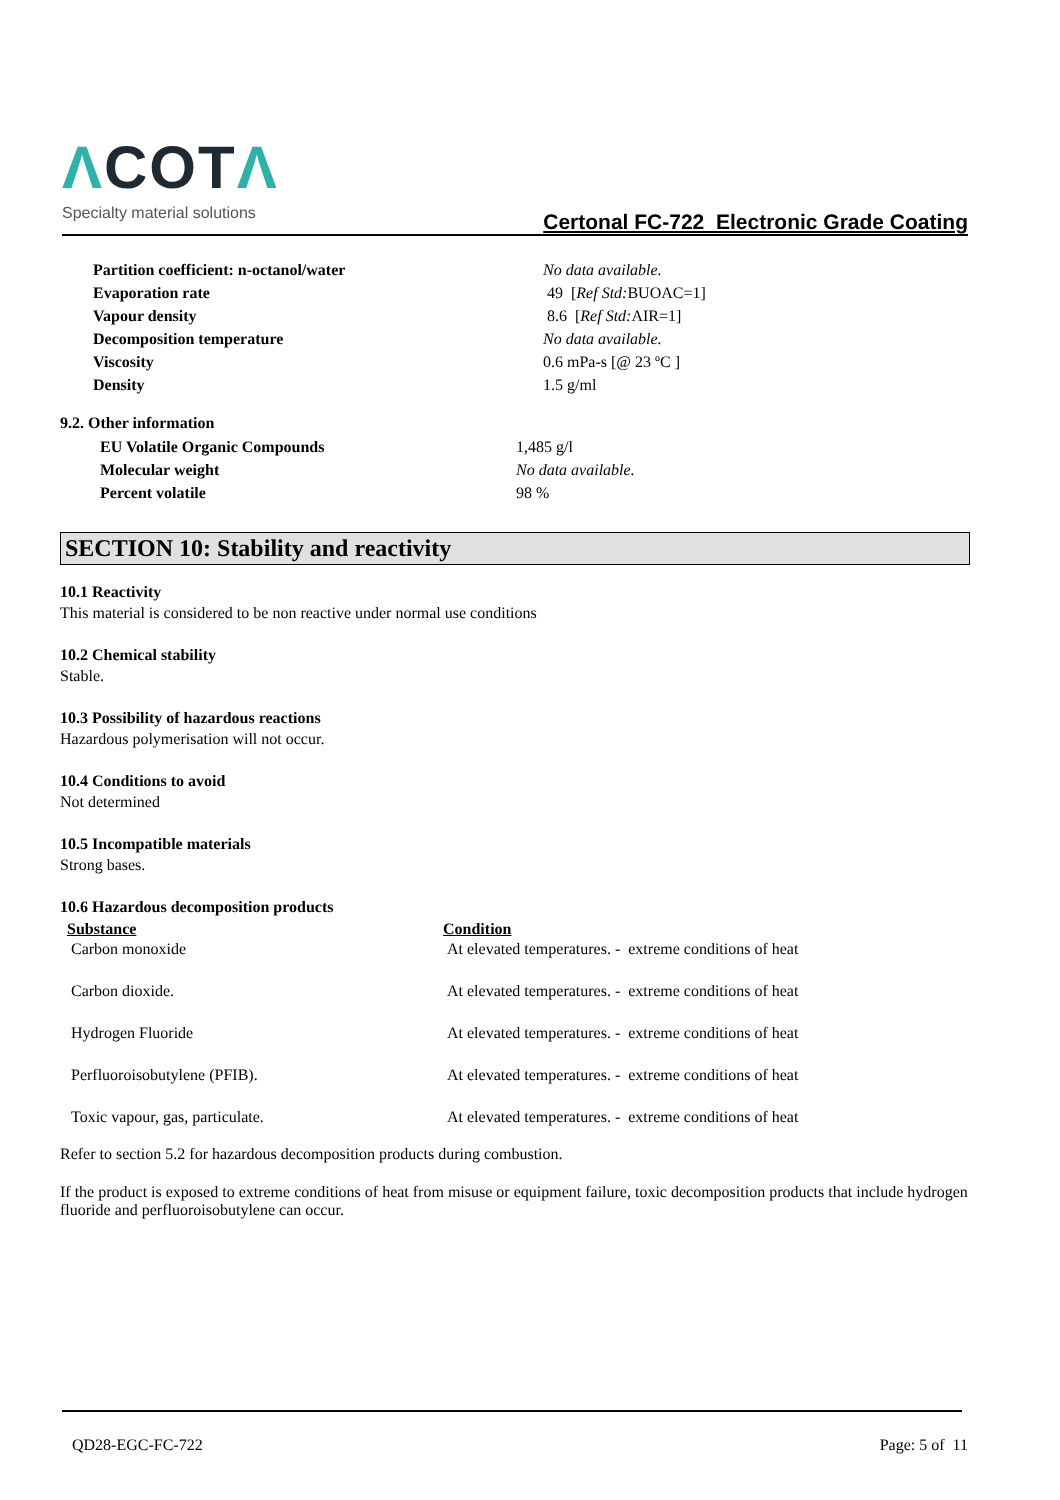ΛCOTΛ
Specialty material solutions
Certonal FC-722 Electronic Grade Coating
| Partition coefficient: n-octanol/water | No data available. |
| Evaporation rate | 49 [ Ref Std: BUOAC=1] |
| Vapour density | 8.6 [ Ref Std: AIR=1] |
| Decomposition temperature | No data available. |
| Viscosity | 0.6 mPa-s [@ 23 ºC ] |
| Density | 1.5 g/ml |
9.2. Other information
| EU Volatile Organic Compounds | 1,485 g/l |
| Molecular weight | No data available. |
| Percent volatile | 98 % |
SECTION 10: Stability and reactivity
10.1 Reactivity
This material is considered to be non reactive under normal use conditions
10.2 Chemical stability
Stable.
10.3 Possibility of hazardous reactions
Hazardous polymerisation will not occur.
10.4 Conditions to avoid
Not determined
10.5 Incompatible materials
Strong bases.
10.6 Hazardous decomposition products
| Substance | Condition |
| --- | --- |
| Carbon monoxide | At elevated temperatures. - extreme conditions of heat |
| Carbon dioxide. | At elevated temperatures. - extreme conditions of heat |
| Hydrogen Fluoride | At elevated temperatures. - extreme conditions of heat |
| Perfluoroisobutylene (PFIB). | At elevated temperatures. - extreme conditions of heat |
| Toxic vapour, gas, particulate. | At elevated temperatures. - extreme conditions of heat |
Refer to section 5.2 for hazardous decomposition products during combustion.
If the product is exposed to extreme conditions of heat from misuse or equipment failure, toxic decomposition products that include hydrogen fluoride and perfluoroisobutylene can occur.
QD28-EGC-FC-722 Page: 5 of 11